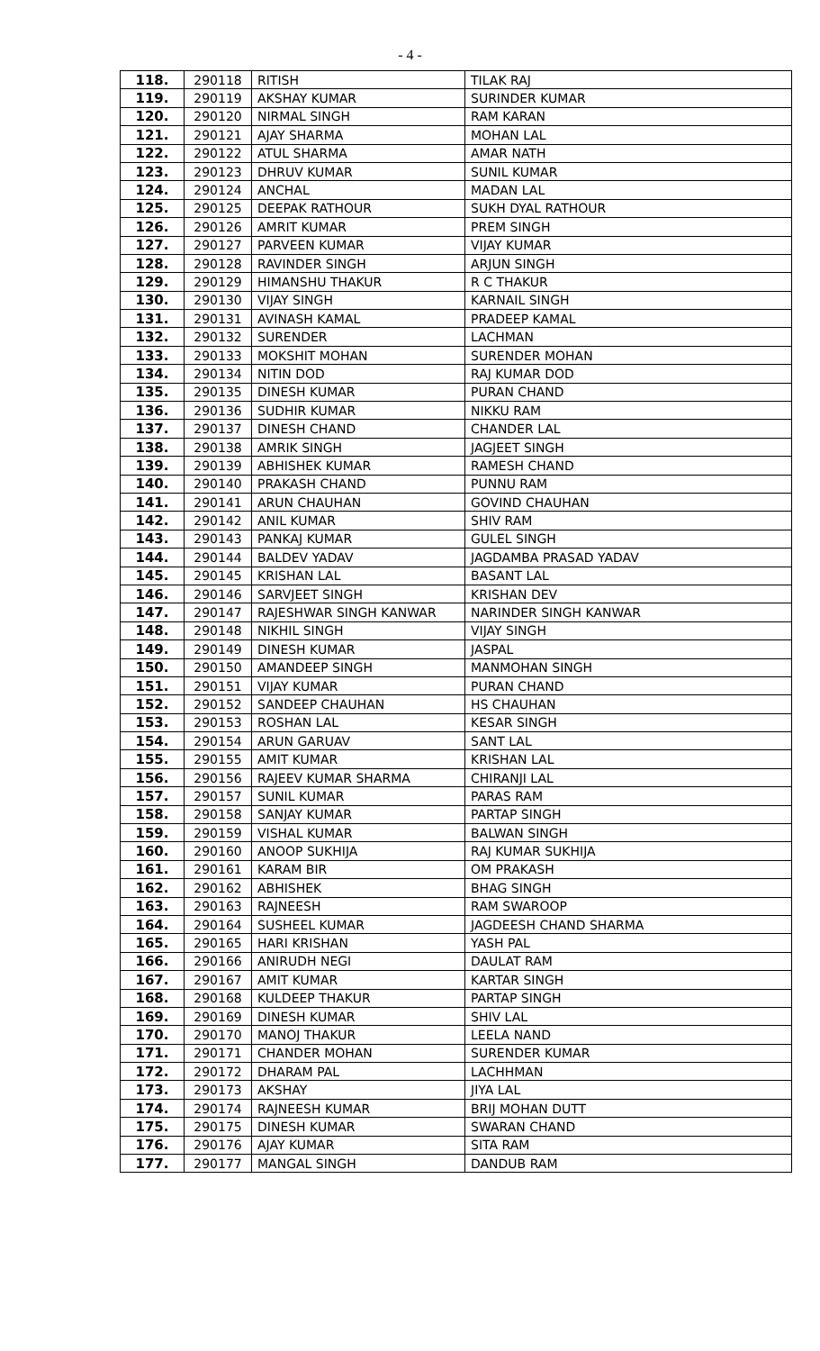- 4 -
| 118. | 290118 | RITISH | TILAK RAJ |
| 119. | 290119 | AKSHAY KUMAR | SURINDER KUMAR |
| 120. | 290120 | NIRMAL SINGH | RAM KARAN |
| 121. | 290121 | AJAY SHARMA | MOHAN LAL |
| 122. | 290122 | ATUL SHARMA | AMAR NATH |
| 123. | 290123 | DHRUV KUMAR | SUNIL KUMAR |
| 124. | 290124 | ANCHAL | MADAN LAL |
| 125. | 290125 | DEEPAK RATHOUR | SUKH DYAL RATHOUR |
| 126. | 290126 | AMRIT KUMAR | PREM SINGH |
| 127. | 290127 | PARVEEN KUMAR | VIJAY KUMAR |
| 128. | 290128 | RAVINDER SINGH | ARJUN SINGH |
| 129. | 290129 | HIMANSHU THAKUR | R C THAKUR |
| 130. | 290130 | VIJAY SINGH | KARNAIL SINGH |
| 131. | 290131 | AVINASH KAMAL | PRADEEP KAMAL |
| 132. | 290132 | SURENDER | LACHMAN |
| 133. | 290133 | MOKSHIT MOHAN | SURENDER MOHAN |
| 134. | 290134 | NITIN DOD | RAJ KUMAR DOD |
| 135. | 290135 | DINESH KUMAR | PURAN CHAND |
| 136. | 290136 | SUDHIR KUMAR | NIKKU RAM |
| 137. | 290137 | DINESH CHAND | CHANDER LAL |
| 138. | 290138 | AMRIK SINGH | JAGJEET SINGH |
| 139. | 290139 | ABHISHEK KUMAR | RAMESH CHAND |
| 140. | 290140 | PRAKASH CHAND | PUNNU RAM |
| 141. | 290141 | ARUN CHAUHAN | GOVIND CHAUHAN |
| 142. | 290142 | ANIL KUMAR | SHIV RAM |
| 143. | 290143 | PANKAJ KUMAR | GULEL SINGH |
| 144. | 290144 | BALDEV YADAV | JAGDAMBA PRASAD YADAV |
| 145. | 290145 | KRISHAN LAL | BASANT LAL |
| 146. | 290146 | SARVJEET SINGH | KRISHAN DEV |
| 147. | 290147 | RAJESHWAR SINGH KANWAR | NARINDER SINGH KANWAR |
| 148. | 290148 | NIKHIL SINGH | VIJAY SINGH |
| 149. | 290149 | DINESH KUMAR | JASPAL |
| 150. | 290150 | AMANDEEP SINGH | MANMOHAN SINGH |
| 151. | 290151 | VIJAY KUMAR | PURAN CHAND |
| 152. | 290152 | SANDEEP CHAUHAN | HS CHAUHAN |
| 153. | 290153 | ROSHAN LAL | KESAR SINGH |
| 154. | 290154 | ARUN GARUAV | SANT LAL |
| 155. | 290155 | AMIT KUMAR | KRISHAN LAL |
| 156. | 290156 | RAJEEV KUMAR SHARMA | CHIRANJI LAL |
| 157. | 290157 | SUNIL KUMAR | PARAS RAM |
| 158. | 290158 | SANJAY KUMAR | PARTAP SINGH |
| 159. | 290159 | VISHAL KUMAR | BALWAN SINGH |
| 160. | 290160 | ANOOP SUKHIJA | RAJ KUMAR SUKHIJA |
| 161. | 290161 | KARAM BIR | OM PRAKASH |
| 162. | 290162 | ABHISHEK | BHAG SINGH |
| 163. | 290163 | RAJNEESH | RAM SWAROOP |
| 164. | 290164 | SUSHEEL KUMAR | JAGDEESH CHAND SHARMA |
| 165. | 290165 | HARI KRISHAN | YASH PAL |
| 166. | 290166 | ANIRUDH NEGI | DAULAT RAM |
| 167. | 290167 | AMIT KUMAR | KARTAR SINGH |
| 168. | 290168 | KULDEEP THAKUR | PARTAP SINGH |
| 169. | 290169 | DINESH KUMAR | SHIV LAL |
| 170. | 290170 | MANOJ THAKUR | LEELA NAND |
| 171. | 290171 | CHANDER MOHAN | SURENDER KUMAR |
| 172. | 290172 | DHARAM PAL | LACHHMAN |
| 173. | 290173 | AKSHAY | JIYA LAL |
| 174. | 290174 | RAJNEESH KUMAR | BRIJ MOHAN DUTT |
| 175. | 290175 | DINESH KUMAR | SWARAN CHAND |
| 176. | 290176 | AJAY KUMAR | SITA RAM |
| 177. | 290177 | MANGAL SINGH | DANDUB RAM |